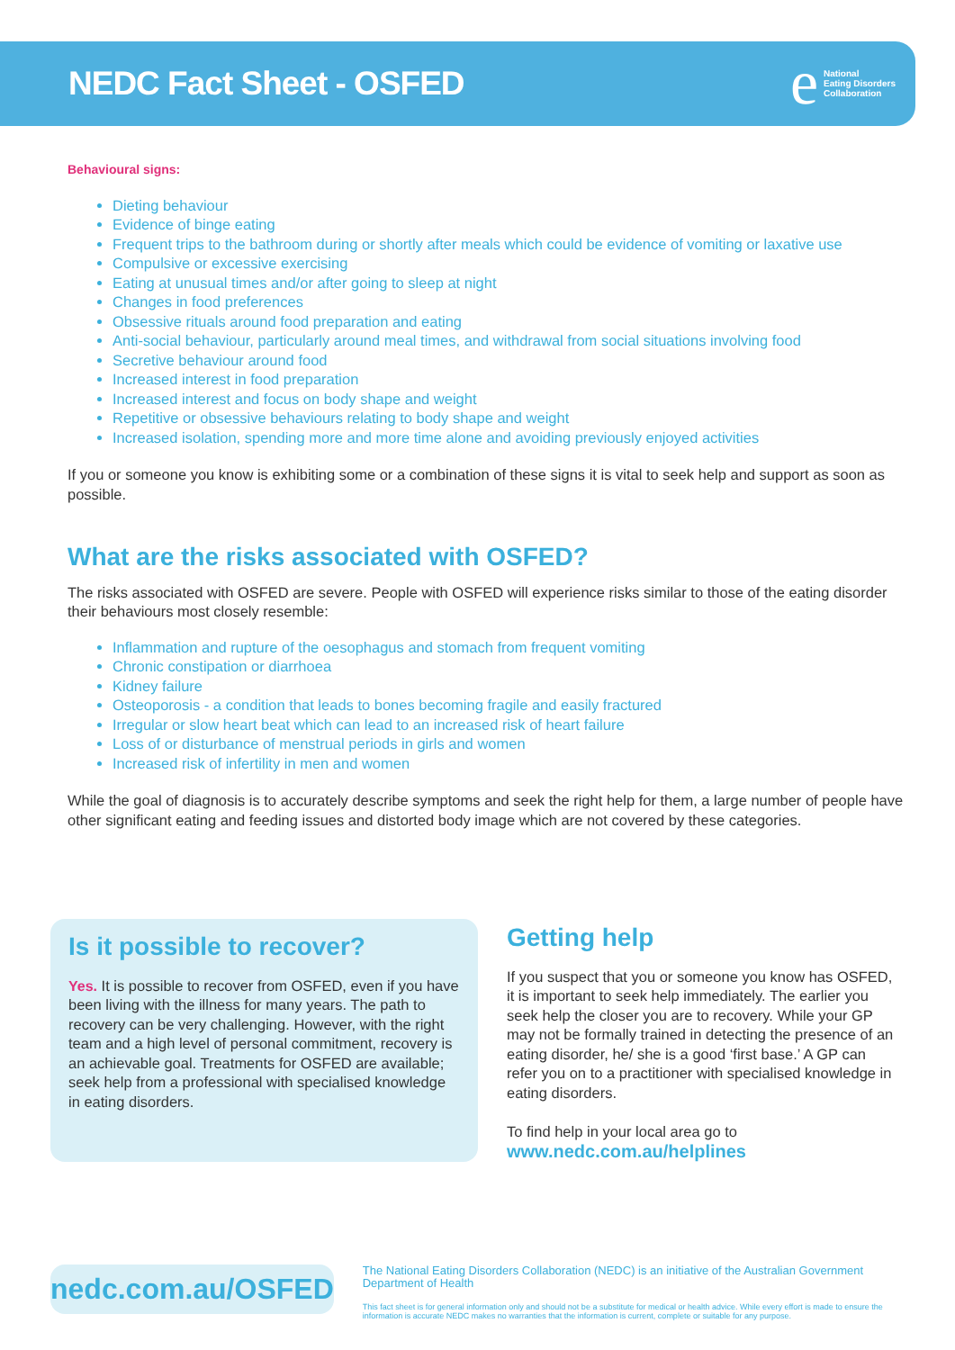NEDC Fact Sheet - OSFED
e
National
Eating Disorders
Collaboration
Behavioural signs:
Dieting behaviour
Evidence of binge eating
Frequent trips to the bathroom during or shortly after meals which could be evidence of vomiting or laxative use
Compulsive or excessive exercising
Eating at unusual times and/or after going to sleep at night
Changes in food preferences
Obsessive rituals around food preparation and eating
Anti-social behaviour, particularly around meal times, and withdrawal from social situations involving food
Secretive behaviour around food
Increased interest in food preparation
Increased interest and focus on body shape and weight
Repetitive or obsessive behaviours relating to body shape and weight
Increased isolation, spending more and more time alone and avoiding previously enjoyed activities
If you or someone you know is exhibiting some or a combination of these signs it is vital to seek help and support as soon as possible.
What are the risks associated with OSFED?
The risks associated with OSFED are severe. People with OSFED will experience risks similar to those of the eating disorder their behaviours most closely resemble:
Inflammation and rupture of the oesophagus and stomach from frequent vomiting
Chronic constipation or diarrhoea
Kidney failure
Osteoporosis - a condition that leads to bones becoming fragile and easily fractured
Irregular or slow heart beat which can lead to an increased risk of heart failure
Loss of or disturbance of menstrual periods in girls and women
Increased risk of infertility in men and women
While the goal of diagnosis is to accurately describe symptoms and seek the right help for them, a large number of people have other significant eating and feeding issues and distorted body image which are not covered by these categories.
Is it possible to recover?
Yes. It is possible to recover from OSFED, even if you have been living with the illness for many years. The path to recovery can be very challenging. However, with the right team and a high level of personal commitment, recovery is an achievable goal. Treatments for OSFED are available; seek help from a professional with specialised knowledge in eating disorders.
Getting help
If you suspect that you or someone you know has OSFED, it is important to seek help immediately. The earlier you seek help the closer you are to recovery. While your GP may not be formally trained in detecting the presence of an eating disorder, he/ she is a good ‘first base.’ A GP can refer you on to a practitioner with specialised knowledge in eating disorders.
To find help in your local area go to
www.nedc.com.au/helplines
nedc.com.au/OSFED
The National Eating Disorders Collaboration (NEDC) is an initiative of the Australian Government Department of Health
This fact sheet is for general information only and should not be a substitute for medical or health advice. While every effort is made to ensure the information is accurate NEDC makes no warranties that the information is current, complete or suitable for any purpose.